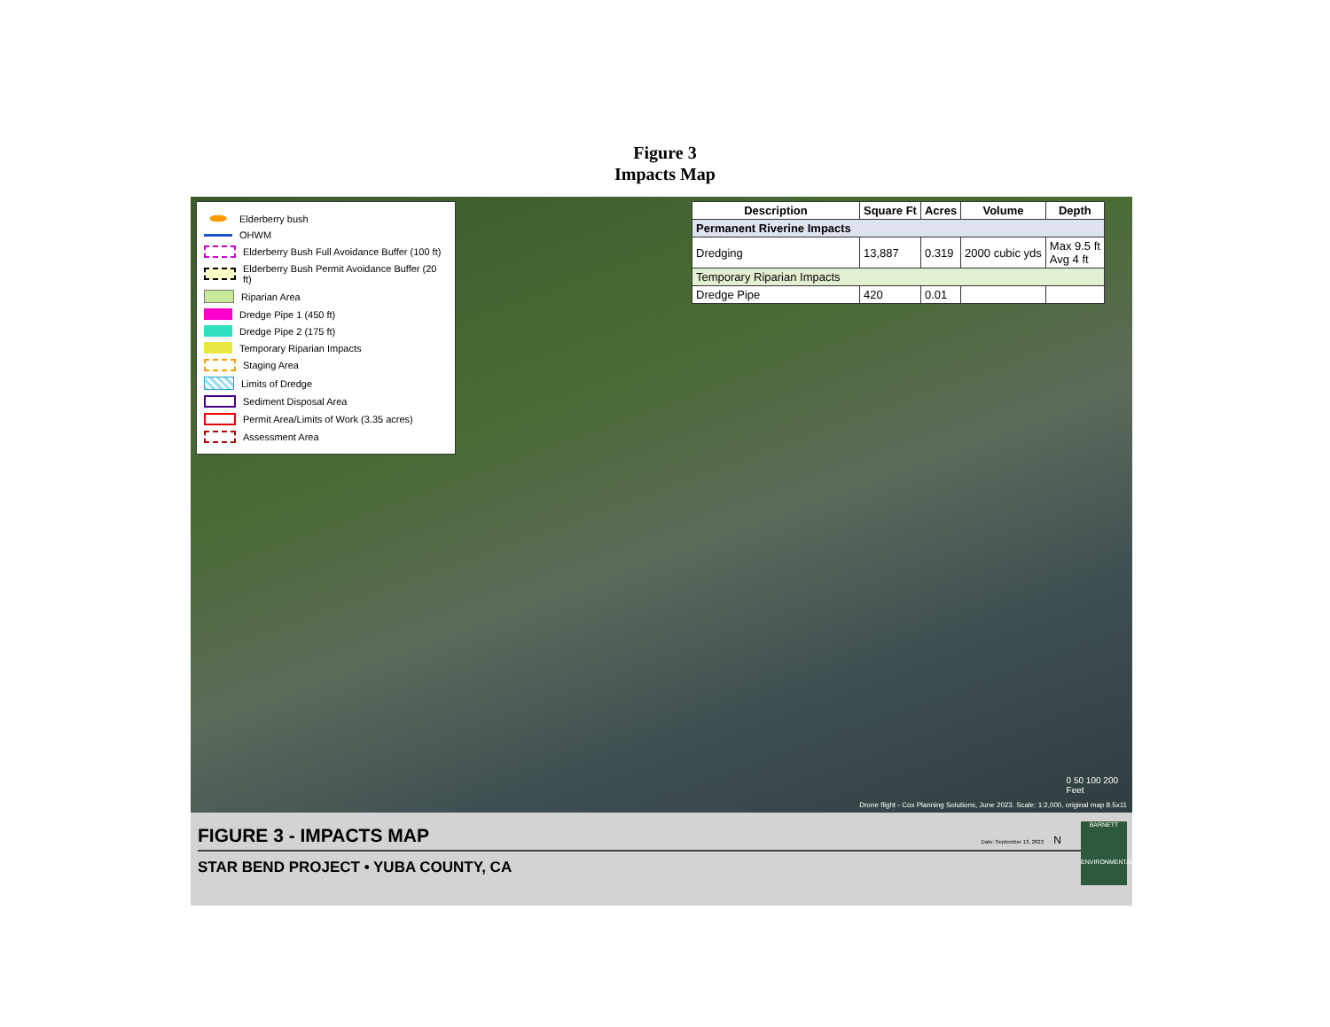Figure 3
Impacts Map
Elderberry bush
OHWM
Elderberry Bush Full Avoidance Buffer (100 ft)
Elderberry Bush Permit Avoidance Buffer (20 ft)
Riparian Area
Dredge Pipe 1 (450 ft)
Dredge Pipe 2 (175 ft)
Temporary Riparian Impacts
Staging Area
Limits of Dredge
Sediment Disposal Area
Permit Area/Limits of Work (3.35 acres)
Assessment Area
| Description | Square Ft | Acres | Volume | Depth |
| --- | --- | --- | --- | --- |
| Permanent Riverine Impacts | | | | |
| Dredging | 13,887 | 0.319 | 2000 cubic yds | Max 9.5 ft Avg 4 ft |
| Temporary Riparian Impacts | | | | |
| Dredge Pipe | 420 | 0.01 | | |
0 50 100 200
Feet
Drone flight - Cox Planning Solutions, June 2023. Scale: 1:2,000, original map 8.5x11
FIGURE 3 - IMPACTS MAP
STAR BEND PROJECT • YUBA COUNTY, CA
Date: September 13, 2023 N
BARNETT
ENVIRONMENTAL